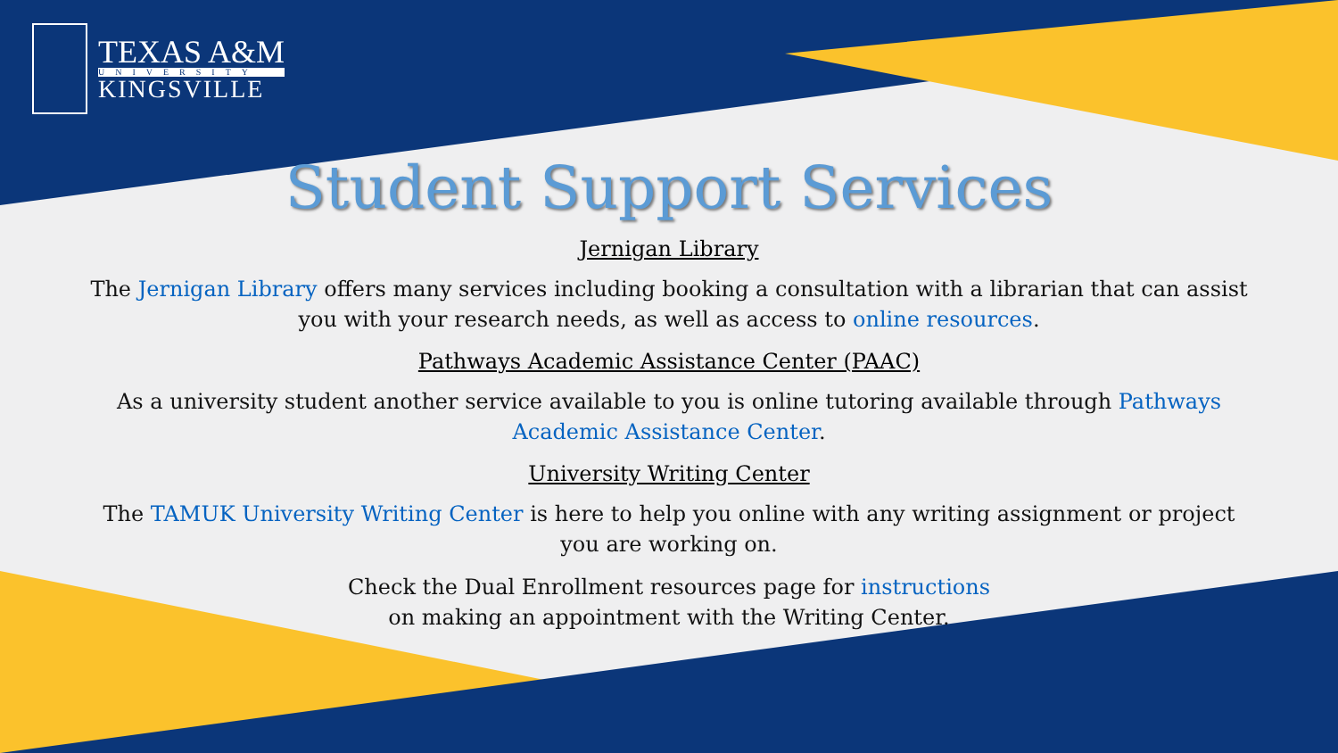TEXAS A&M
UNIVERSITY
KINGSVILLE
Student Support Services
Jernigan Library
The Jernigan Library offers many services including booking a consultation with a librarian that can assist you with your research needs, as well as access to online resources.
Pathways Academic Assistance Center (PAAC)
As a university student another service available to you is online tutoring available through Pathways Academic Assistance Center.
University Writing Center
The TAMUK University Writing Center is here to help you online with any writing assignment or project you are working on.
Check the Dual Enrollment resources page for instructions
on making an appointment with the Writing Center.